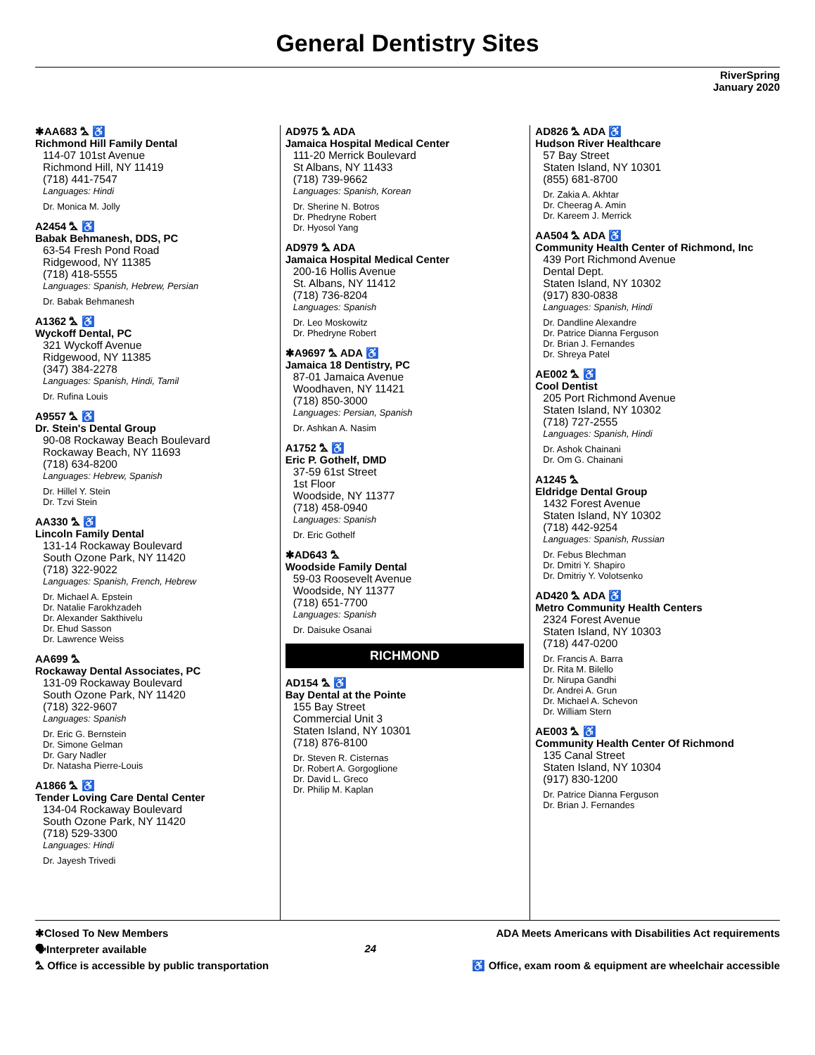General Dentistry Sites
RiverSpring
January 2020
✱AA683 ⛍ ♿
Richmond Hill Family Dental
114-07 101st Avenue
Richmond Hill, NY 11419
(718) 441-7547
Languages: Hindi
Dr. Monica M. Jolly
A2454 ⛍ ♿
Babak Behmanesh, DDS, PC
63-54 Fresh Pond Road
Ridgewood, NY 11385
(718) 418-5555
Languages: Spanish, Hebrew, Persian
Dr. Babak Behmanesh
A1362 ⛍ ♿
Wyckoff Dental, PC
321 Wyckoff Avenue
Ridgewood, NY 11385
(347) 384-2278
Languages: Spanish, Hindi, Tamil
Dr. Rufina Louis
A9557 ⛍ ♿
Dr. Stein's Dental Group
90-08 Rockaway Beach Boulevard
Rockaway Beach, NY 11693
(718) 634-8200
Languages: Hebrew, Spanish
Dr. Hillel Y. Stein
Dr. Tzvi Stein
AA330 ⛍ ♿
Lincoln Family Dental
131-14 Rockaway Boulevard
South Ozone Park, NY 11420
(718) 322-9022
Languages: Spanish, French, Hebrew
Dr. Michael A. Epstein
Dr. Natalie Farokhzadeh
Dr. Alexander Sakthivelu
Dr. Ehud Sasson
Dr. Lawrence Weiss
AA699 ⛍
Rockaway Dental Associates, PC
131-09 Rockaway Boulevard
South Ozone Park, NY 11420
(718) 322-9607
Languages: Spanish
Dr. Eric G. Bernstein
Dr. Simone Gelman
Dr. Gary Nadler
Dr. Natasha Pierre-Louis
A1866 ⛍ ♿
Tender Loving Care Dental Center
134-04 Rockaway Boulevard
South Ozone Park, NY 11420
(718) 529-3300
Languages: Hindi
Dr. Jayesh Trivedi
AD975 ⛍ ADA
Jamaica Hospital Medical Center
111-20 Merrick Boulevard
St Albans, NY 11433
(718) 739-9662
Languages: Spanish, Korean
Dr. Sherine N. Botros
Dr. Phedryne Robert
Dr. Hyosol Yang
AD979 ⛍ ADA
Jamaica Hospital Medical Center
200-16 Hollis Avenue
St. Albans, NY 11412
(718) 736-8204
Languages: Spanish
Dr. Leo Moskowitz
Dr. Phedryne Robert
✱A9697 ⛍ ADA ♿
Jamaica 18 Dentistry, PC
87-01 Jamaica Avenue
Woodhaven, NY 11421
(718) 850-3000
Languages: Persian, Spanish
Dr. Ashkan A. Nasim
A1752 ⛍ ♿
Eric P. Gothelf, DMD
37-59 61st Street
1st Floor
Woodside, NY 11377
(718) 458-0940
Languages: Spanish
Dr. Eric Gothelf
✱AD643 ⛍
Woodside Family Dental
59-03 Roosevelt Avenue
Woodside, NY 11377
(718) 651-7700
Languages: Spanish
Dr. Daisuke Osanai
RICHMOND
AD154 ⛍ ♿
Bay Dental at the Pointe
155 Bay Street
Commercial Unit 3
Staten Island, NY 10301
(718) 876-8100
Dr. Steven R. Cisternas
Dr. Robert A. Gorgoglione
Dr. David L. Greco
Dr. Philip M. Kaplan
AD826 ⛍ ADA ♿
Hudson River Healthcare
57 Bay Street
Staten Island, NY 10301
(855) 681-8700
Dr. Zakia A. Akhtar
Dr. Cheerag A. Amin
Dr. Kareem J. Merrick
AA504 ⛍ ADA ♿
Community Health Center of Richmond, Inc
439 Port Richmond Avenue
Dental Dept.
Staten Island, NY 10302
(917) 830-0838
Languages: Spanish, Hindi
Dr. Dandline Alexandre
Dr. Patrice Dianna Ferguson
Dr. Brian J. Fernandes
Dr. Shreya Patel
AE002 ⛍ ♿
Cool Dentist
205 Port Richmond Avenue
Staten Island, NY 10302
(718) 727-2555
Languages: Spanish, Hindi
Dr. Ashok Chainani
Dr. Om G. Chainani
A1245 ⛍
Eldridge Dental Group
1432 Forest Avenue
Staten Island, NY 10302
(718) 442-9254
Languages: Spanish, Russian
Dr. Febus Blechman
Dr. Dmitri Y. Shapiro
Dr. Dmitriy Y. Volotsenko
AD420 ⛍ ADA ♿
Metro Community Health Centers
2324 Forest Avenue
Staten Island, NY 10303
(718) 447-0200
Dr. Francis A. Barra
Dr. Rita M. Bilello
Dr. Nirupa Gandhi
Dr. Andrei A. Grun
Dr. Michael A. Schevon
Dr. William Stern
AE003 ⛍ ♿
Community Health Center Of Richmond
135 Canal Street
Staten Island, NY 10304
(917) 830-1200
Dr. Patrice Dianna Ferguson
Dr. Brian J. Fernandes
✱Closed To New Members
🗣Interpreter available
⛍ Office is accessible by public transportation
24
ADA Meets Americans with Disabilities Act requirements
♿ Office, exam room & equipment are wheelchair accessible